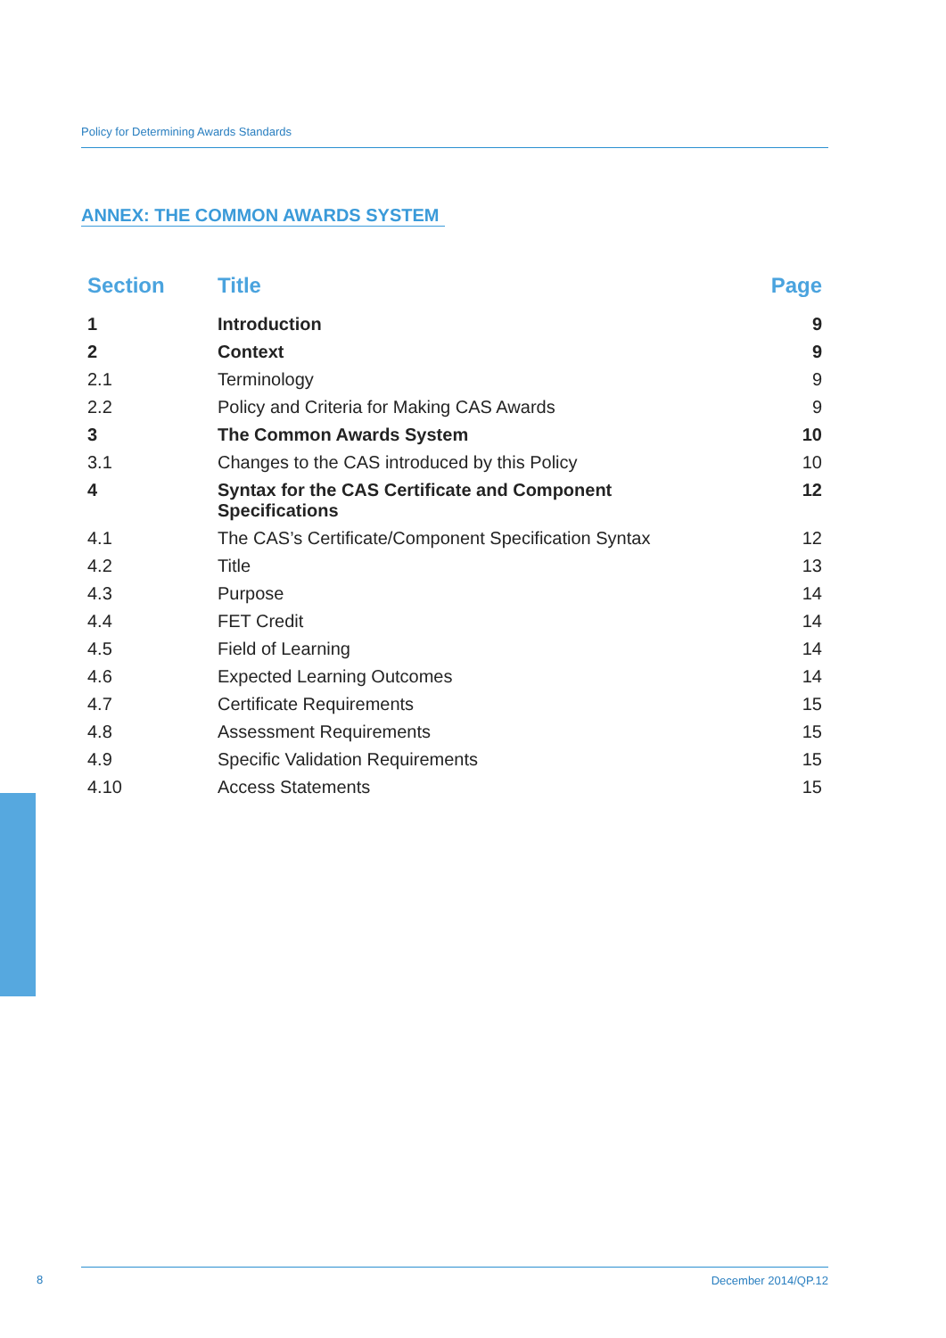Policy for Determining Awards Standards
ANNEX: THE COMMON AWARDS SYSTEM
| Section | Title | Page |
| --- | --- | --- |
| 1 | Introduction | 9 |
| 2 | Context | 9 |
| 2.1 | Terminology | 9 |
| 2.2 | Policy and Criteria for Making CAS Awards | 9 |
| 3 | The Common Awards System | 10 |
| 3.1 | Changes to the CAS introduced by this Policy | 10 |
| 4 | Syntax for the CAS Certificate and Component Specifications | 12 |
| 4.1 | The CAS’s Certificate/Component Specification Syntax | 12 |
| 4.2 | Title | 13 |
| 4.3 | Purpose | 14 |
| 4.4 | FET Credit | 14 |
| 4.5 | Field of Learning | 14 |
| 4.6 | Expected Learning Outcomes | 14 |
| 4.7 | Certificate Requirements | 15 |
| 4.8 | Assessment Requirements | 15 |
| 4.9 | Specific Validation Requirements | 15 |
| 4.10 | Access Statements | 15 |
8 December 2014/QP.12